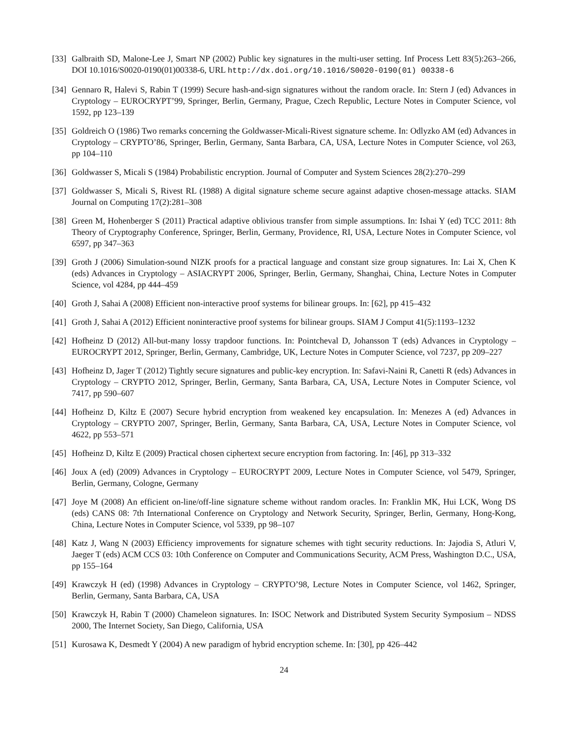[33]
Galbraith SD, Malone-Lee J, Smart NP (2002) Public key signatures in the multi-user setting. Inf Process Lett 83(5):263–266, DOI 10.1016/S0020-0190(01)00338-6, URL http://dx.doi.org/10.1016/S0020-0190(01) 00338-6
[34]
Gennaro R, Halevi S, Rabin T (1999) Secure hash-and-sign signatures without the random oracle. In: Stern J (ed) Advances in Cryptology – EUROCRYPT’99, Springer, Berlin, Germany, Prague, Czech Republic, Lecture Notes in Computer Science, vol 1592, pp 123–139
[35]
Goldreich O (1986) Two remarks concerning the Goldwasser-Micali-Rivest signature scheme. In: Odlyzko AM (ed) Advances in Cryptology – CRYPTO’86, Springer, Berlin, Germany, Santa Barbara, CA, USA, Lecture Notes in Computer Science, vol 263, pp 104–110
[36]
Goldwasser S, Micali S (1984) Probabilistic encryption. Journal of Computer and System Sciences 28(2):270–299
[37]
Goldwasser S, Micali S, Rivest RL (1988) A digital signature scheme secure against adaptive chosen-message attacks. SIAM Journal on Computing 17(2):281–308
[38]
Green M, Hohenberger S (2011) Practical adaptive oblivious transfer from simple assumptions. In: Ishai Y (ed) TCC 2011: 8th Theory of Cryptography Conference, Springer, Berlin, Germany, Providence, RI, USA, Lecture Notes in Computer Science, vol 6597, pp 347–363
[39]
Groth J (2006) Simulation-sound NIZK proofs for a practical language and constant size group signatures. In: Lai X, Chen K (eds) Advances in Cryptology – ASIACRYPT 2006, Springer, Berlin, Germany, Shanghai, China, Lecture Notes in Computer Science, vol 4284, pp 444–459
[40]
Groth J, Sahai A (2008) Efficient non-interactive proof systems for bilinear groups. In: [62], pp 415–432
[41]
Groth J, Sahai A (2012) Efficient noninteractive proof systems for bilinear groups. SIAM J Comput 41(5):1193–1232
[42]
Hofheinz D (2012) All-but-many lossy trapdoor functions. In: Pointcheval D, Johansson T (eds) Advances in Cryptology – EUROCRYPT 2012, Springer, Berlin, Germany, Cambridge, UK, Lecture Notes in Computer Science, vol 7237, pp 209–227
[43]
Hofheinz D, Jager T (2012) Tightly secure signatures and public-key encryption. In: Safavi-Naini R, Canetti R (eds) Advances in Cryptology – CRYPTO 2012, Springer, Berlin, Germany, Santa Barbara, CA, USA, Lecture Notes in Computer Science, vol 7417, pp 590–607
[44]
Hofheinz D, Kiltz E (2007) Secure hybrid encryption from weakened key encapsulation. In: Menezes A (ed) Advances in Cryptology – CRYPTO 2007, Springer, Berlin, Germany, Santa Barbara, CA, USA, Lecture Notes in Computer Science, vol 4622, pp 553–571
[45]
Hofheinz D, Kiltz E (2009) Practical chosen ciphertext secure encryption from factoring. In: [46], pp 313–332
[46]
Joux A (ed) (2009) Advances in Cryptology – EUROCRYPT 2009, Lecture Notes in Computer Science, vol 5479, Springer, Berlin, Germany, Cologne, Germany
[47]
Joye M (2008) An efficient on-line/off-line signature scheme without random oracles. In: Franklin MK, Hui LCK, Wong DS (eds) CANS 08: 7th International Conference on Cryptology and Network Security, Springer, Berlin, Germany, Hong-Kong, China, Lecture Notes in Computer Science, vol 5339, pp 98–107
[48]
Katz J, Wang N (2003) Efficiency improvements for signature schemes with tight security reductions. In: Jajodia S, Atluri V, Jaeger T (eds) ACM CCS 03: 10th Conference on Computer and Communications Security, ACM Press, Washington D.C., USA, pp 155–164
[49]
Krawczyk H (ed) (1998) Advances in Cryptology – CRYPTO’98, Lecture Notes in Computer Science, vol 1462, Springer, Berlin, Germany, Santa Barbara, CA, USA
[50]
Krawczyk H, Rabin T (2000) Chameleon signatures. In: ISOC Network and Distributed System Security Symposium – NDSS 2000, The Internet Society, San Diego, California, USA
[51]
Kurosawa K, Desmedt Y (2004) A new paradigm of hybrid encryption scheme. In: [30], pp 426–442
24